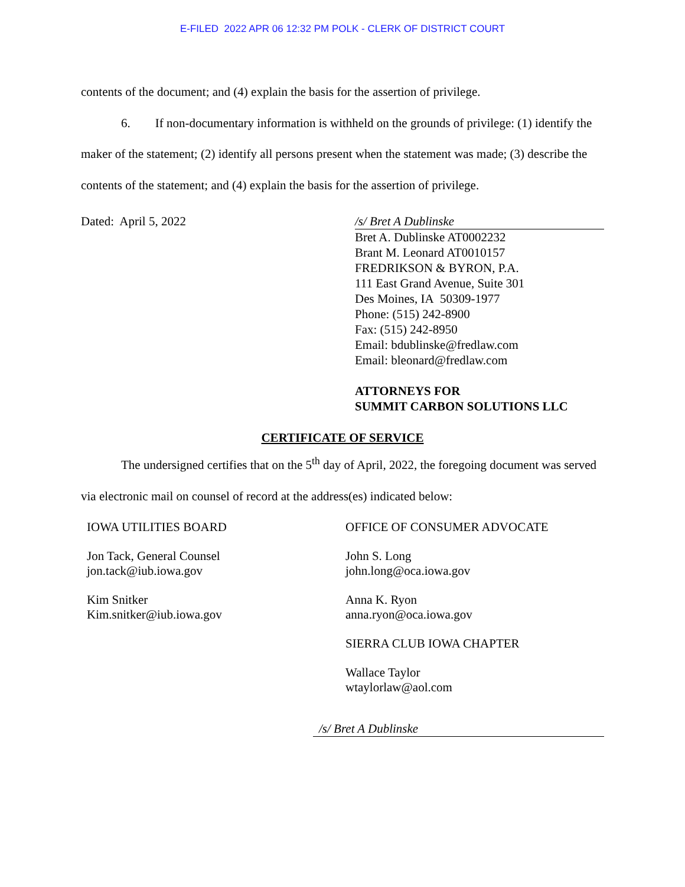E-FILED 2022 APR 06 12:32 PM POLK - CLERK OF DISTRICT COURT
contents of the document; and (4) explain the basis for the assertion of privilege.
6. If non-documentary information is withheld on the grounds of privilege: (1) identify the maker of the statement; (2) identify all persons present when the statement was made; (3) describe the contents of the statement; and (4) explain the basis for the assertion of privilege.
Dated: April 5, 2022 /s/ Bret A Dublinske
Bret A. Dublinske AT0002232
Brant M. Leonard AT0010157
FREDRIKSON & BYRON, P.A.
111 East Grand Avenue, Suite 301
Des Moines, IA 50309-1977
Phone: (515) 242-8900
Fax: (515) 242-8950
Email: bdublinske@fredlaw.com
Email: bleonard@fredlaw.com
ATTORNEYS FOR
SUMMIT CARBON SOLUTIONS LLC
CERTIFICATE OF SERVICE
The undersigned certifies that on the 5<sup>th</sup> day of April, 2022, the foregoing document was served via electronic mail on counsel of record at the address(es) indicated below:
IOWA UTILITIES BOARD
Jon Tack, General Counsel
jon.tack@iub.iowa.gov
Kim Snitker
Kim.snitker@iub.iowa.gov
OFFICE OF CONSUMER ADVOCATE
John S. Long
john.long@oca.iowa.gov
Anna K. Ryon
anna.ryon@oca.iowa.gov
SIERRA CLUB IOWA CHAPTER
Wallace Taylor
wtaylorlaw@aol.com
/s/ Bret A Dublinske